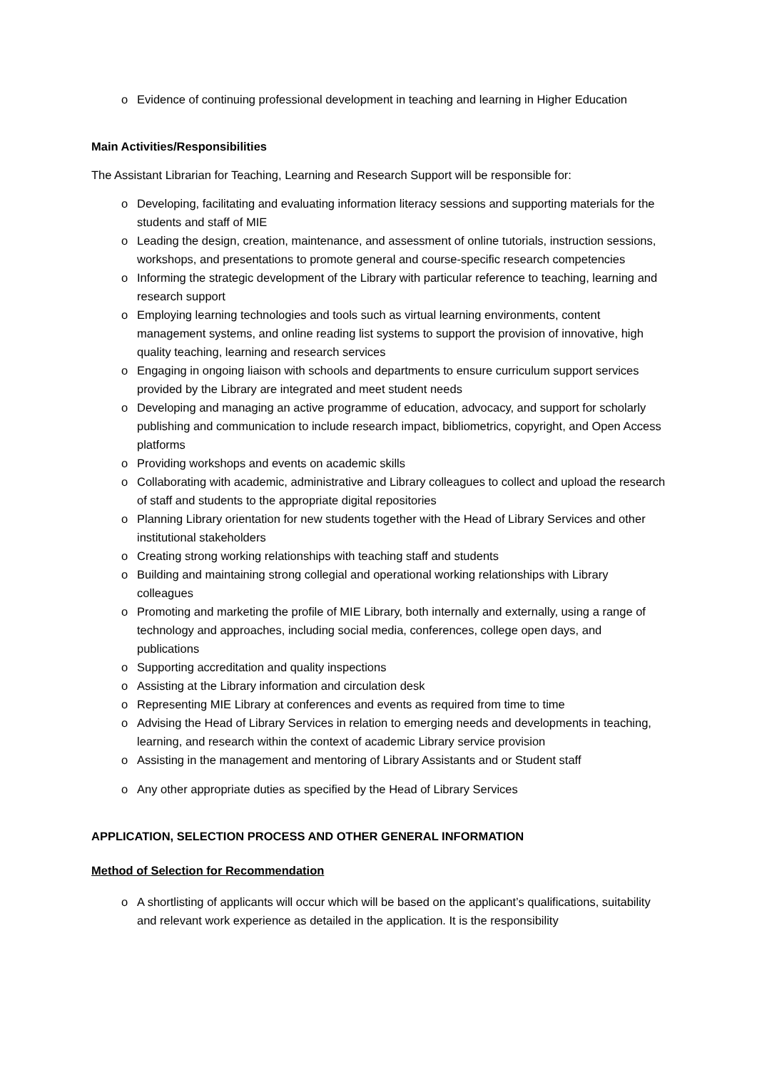o Evidence of continuing professional development in teaching and learning in Higher Education
Main Activities/Responsibilities
The Assistant Librarian for Teaching, Learning and Research Support will be responsible for:
o Developing, facilitating and evaluating information literacy sessions and supporting materials for the students and staff of MIE
o Leading the design, creation, maintenance, and assessment of online tutorials, instruction sessions, workshops, and presentations to promote general and course-specific research competencies
o Informing the strategic development of the Library with particular reference to teaching, learning and research support
o Employing learning technologies and tools such as virtual learning environments, content management systems, and online reading list systems to support the provision of innovative, high quality teaching, learning and research services
o Engaging in ongoing liaison with schools and departments to ensure curriculum support services provided by the Library are integrated and meet student needs
o Developing and managing an active programme of education, advocacy, and support for scholarly publishing and communication to include research impact, bibliometrics, copyright, and Open Access platforms
o Providing workshops and events on academic skills
o Collaborating with academic, administrative and Library colleagues to collect and upload the research of staff and students to the appropriate digital repositories
o Planning Library orientation for new students together with the Head of Library Services and other institutional stakeholders
o Creating strong working relationships with teaching staff and students
o Building and maintaining strong collegial and operational working relationships with Library colleagues
o Promoting and marketing the profile of MIE Library, both internally and externally, using a range of technology and approaches, including social media, conferences, college open days, and publications
o Supporting accreditation and quality inspections
o Assisting at the Library information and circulation desk
o Representing MIE Library at conferences and events as required from time to time
o Advising the Head of Library Services in relation to emerging needs and developments in teaching, learning, and research within the context of academic Library service provision
o Assisting in the management and mentoring of Library Assistants and or Student staff
o Any other appropriate duties as specified by the Head of Library Services
APPLICATION, SELECTION PROCESS AND OTHER GENERAL INFORMATION
Method of Selection for Recommendation
o A shortlisting of applicants will occur which will be based on the applicant’s qualifications, suitability and relevant work experience as detailed in the application. It is the responsibility